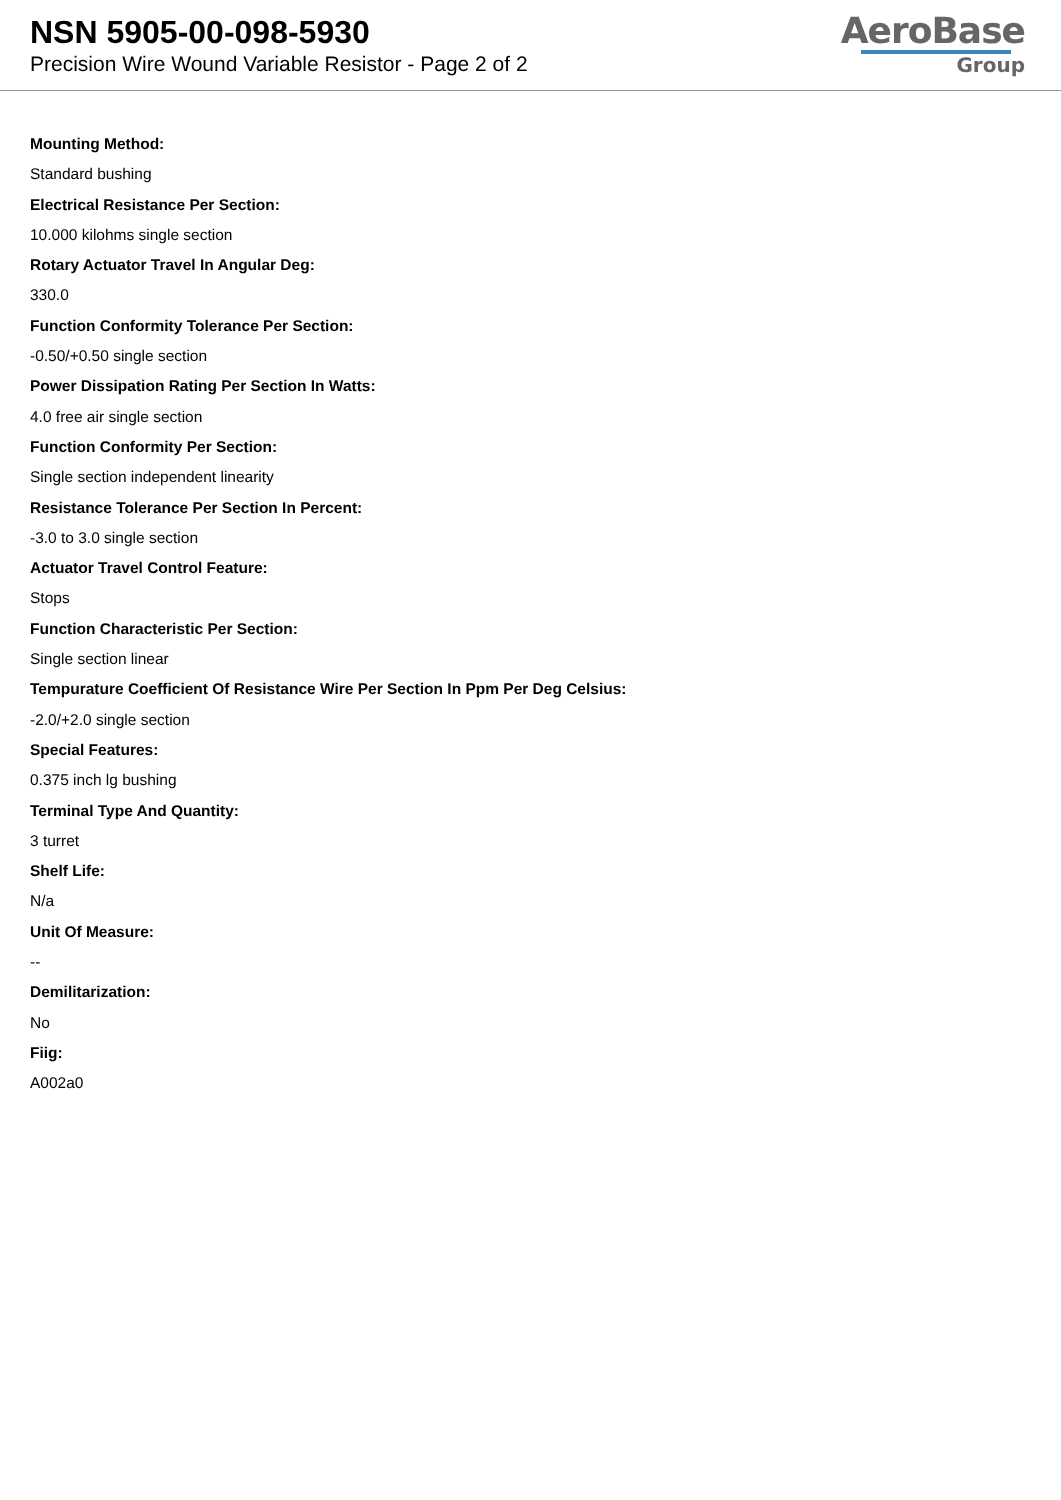NSN 5905-00-098-5930
Precision Wire Wound Variable Resistor - Page 2 of 2
AeroBase
Group
Mounting Method:
Standard bushing
Electrical Resistance Per Section:
10.000 kilohms single section
Rotary Actuator Travel In Angular Deg:
330.0
Function Conformity Tolerance Per Section:
-0.50/+0.50 single section
Power Dissipation Rating Per Section In Watts:
4.0 free air single section
Function Conformity Per Section:
Single section independent linearity
Resistance Tolerance Per Section In Percent:
-3.0 to 3.0 single section
Actuator Travel Control Feature:
Stops
Function Characteristic Per Section:
Single section linear
Tempurature Coefficient Of Resistance Wire Per Section In Ppm Per Deg Celsius:
-2.0/+2.0 single section
Special Features:
0.375 inch lg bushing
Terminal Type And Quantity:
3 turret
Shelf Life:
N/a
Unit Of Measure:
--
Demilitarization:
No
Fiig:
A002a0